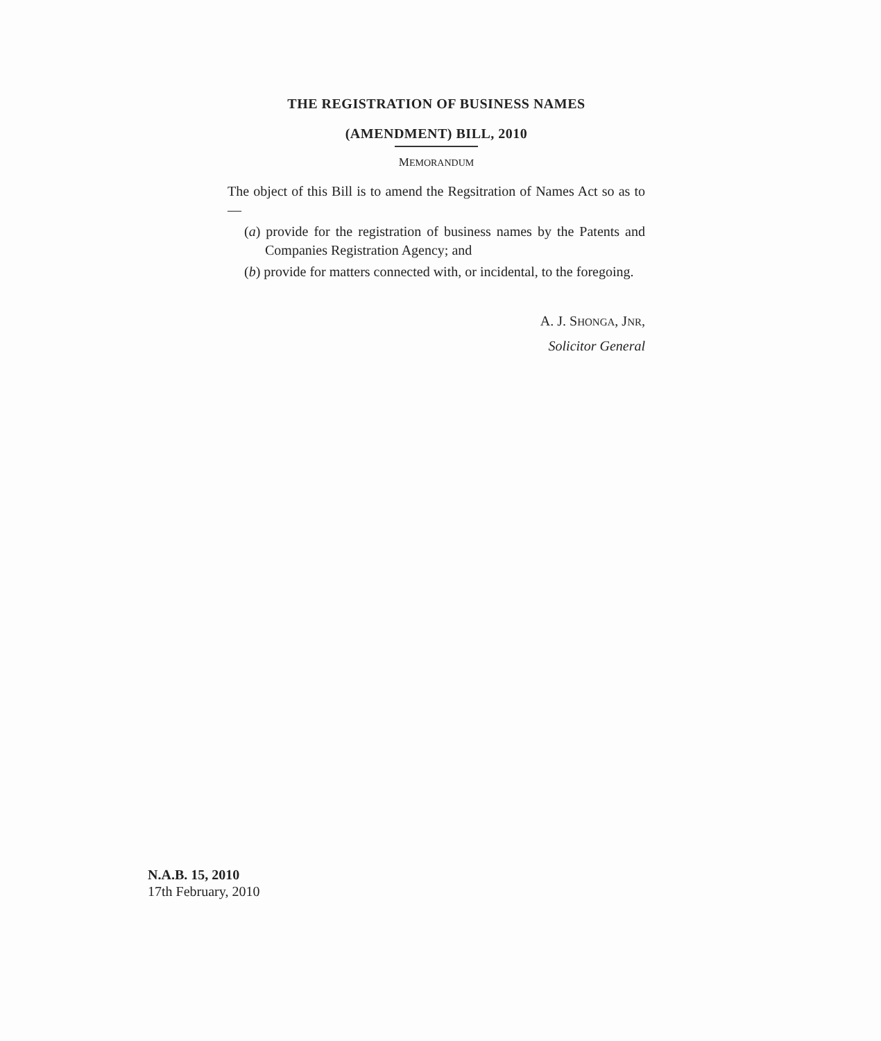THE REGISTRATION OF BUSINESS NAMES
(AMENDMENT) BILL, 2010
MEMORANDUM
The object of this Bill is to amend the Regsitration of Names Act so as to—
(a) provide for the registration of business names by the Patents and Companies Registration Agency; and
(b) provide for matters connected with, or incidental, to the foregoing.
A. J. SHONGA, JNR,
Solicitor General
N.A.B. 15, 2010
17th February, 2010